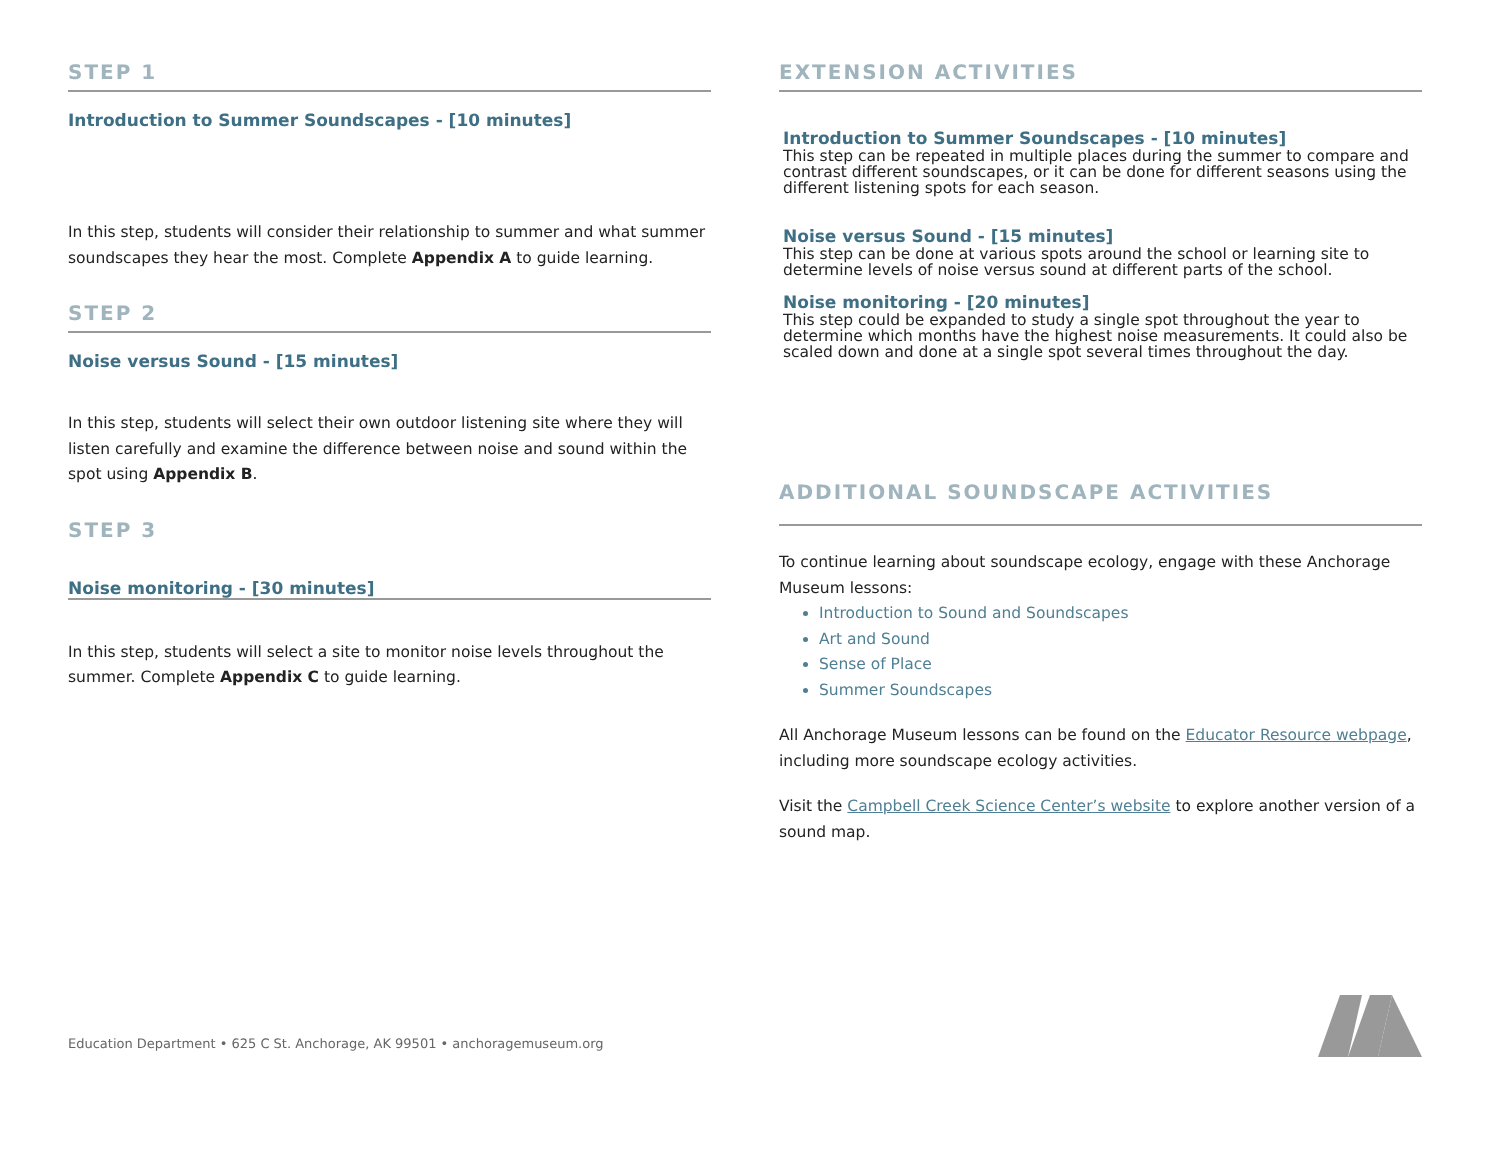STEP 1
Introduction to Summer Soundscapes - [10 minutes]
In this step, students will consider their relationship to summer and what summer soundscapes they hear the most. Complete Appendix A to guide learning.
STEP 2
Noise versus Sound - [15 minutes]
In this step, students will select their own outdoor listening site where they will listen carefully and examine the difference between noise and sound within the spot using Appendix B.
STEP 3
Noise monitoring - [30 minutes]
In this step, students will select a site to monitor noise levels throughout the summer. Complete Appendix C to guide learning.
Education Department • 625 C St. Anchorage, AK 99501 • anchoragemuseum.org
EXTENSION ACTIVITIES
Introduction to Summer Soundscapes - [10 minutes]
This step can be repeated in multiple places during the summer to compare and contrast different soundscapes, or it can be done for different seasons using the different listening spots for each season.
Noise versus Sound - [15 minutes]
This step can be done at various spots around the school or learning site to determine levels of noise versus sound at different parts of the school.
Noise monitoring - [20 minutes]
This step could be expanded to study a single spot throughout the year to determine which months have the highest noise measurements. It could also be scaled down and done at a single spot several times throughout the day.
ADDITIONAL SOUNDSCAPE ACTIVITIES
To continue learning about soundscape ecology, engage with these Anchorage Museum lessons:
Introduction to Sound and Soundscapes
Art and Sound
Sense of Place
Summer Soundscapes
All Anchorage Museum lessons can be found on the Educator Resource webpage, including more soundscape ecology activities.
Visit the Campbell Creek Science Center’s website to explore another version of a sound map.